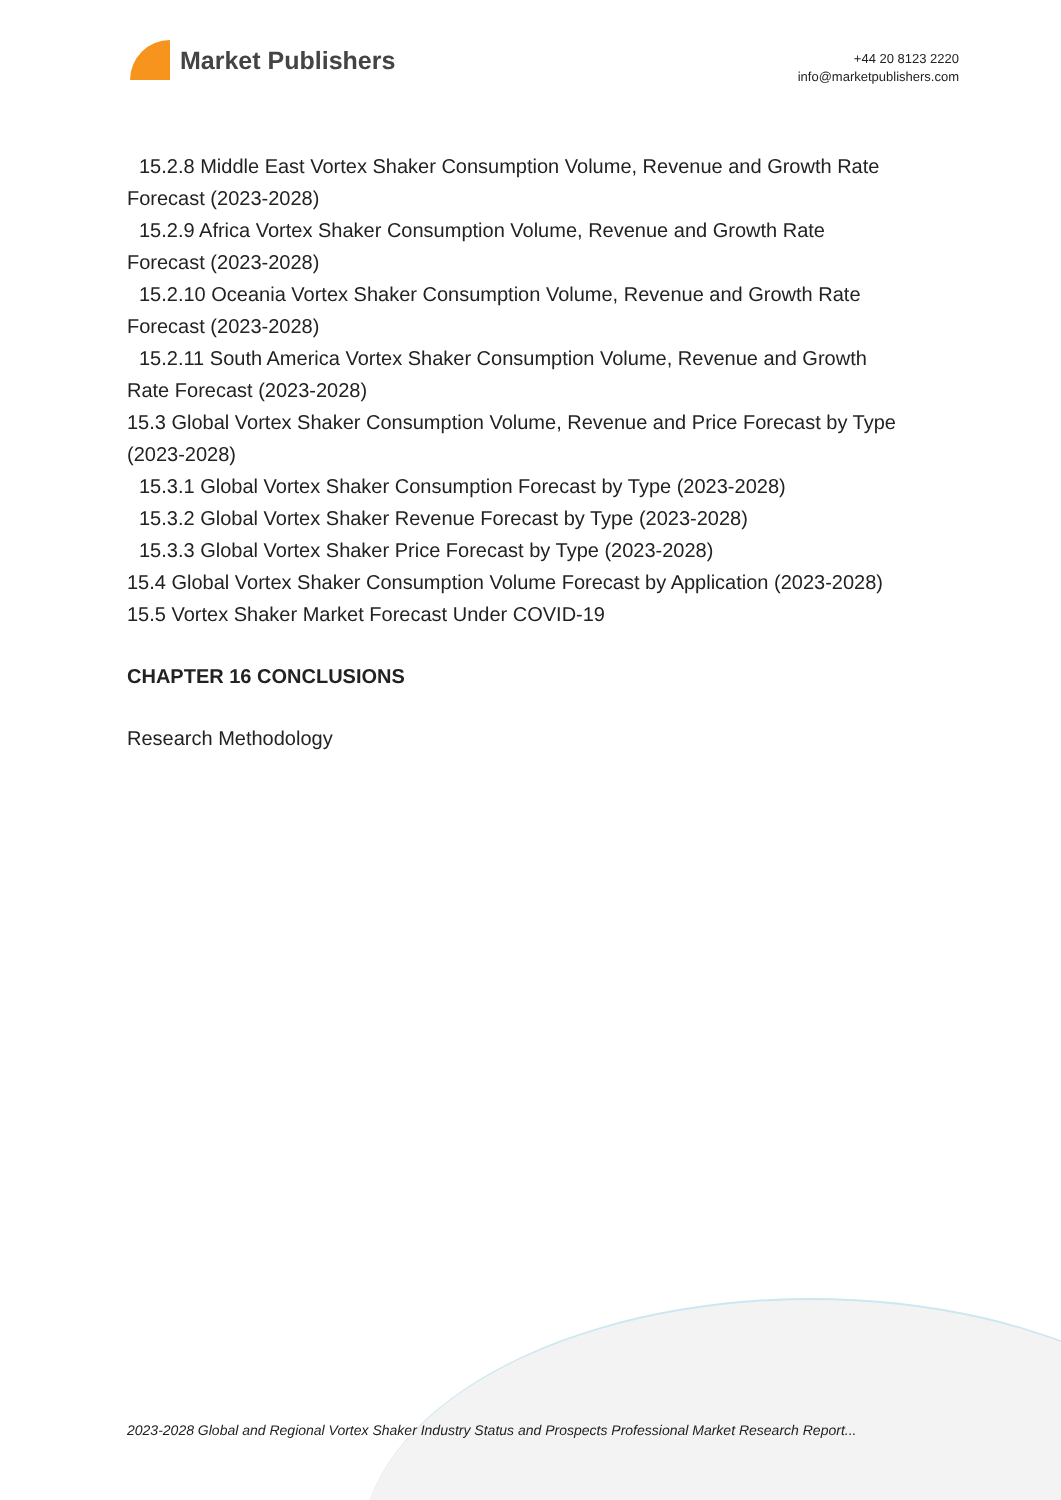Market Publishers
+44 20 8123 2220
info@marketpublishers.com
15.2.8 Middle East Vortex Shaker Consumption Volume, Revenue and Growth Rate
Forecast (2023-2028)
15.2.9 Africa Vortex Shaker Consumption Volume, Revenue and Growth Rate
Forecast (2023-2028)
15.2.10 Oceania Vortex Shaker Consumption Volume, Revenue and Growth Rate
Forecast (2023-2028)
15.2.11 South America Vortex Shaker Consumption Volume, Revenue and Growth
Rate Forecast (2023-2028)
15.3 Global Vortex Shaker Consumption Volume, Revenue and Price Forecast by Type (2023-2028)
15.3.1 Global Vortex Shaker Consumption Forecast by Type (2023-2028)
15.3.2 Global Vortex Shaker Revenue Forecast by Type (2023-2028)
15.3.3 Global Vortex Shaker Price Forecast by Type (2023-2028)
15.4 Global Vortex Shaker Consumption Volume Forecast by Application (2023-2028)
15.5 Vortex Shaker Market Forecast Under COVID-19
CHAPTER 16 CONCLUSIONS
Research Methodology
2023-2028 Global and Regional Vortex Shaker Industry Status and Prospects Professional Market Research Report...